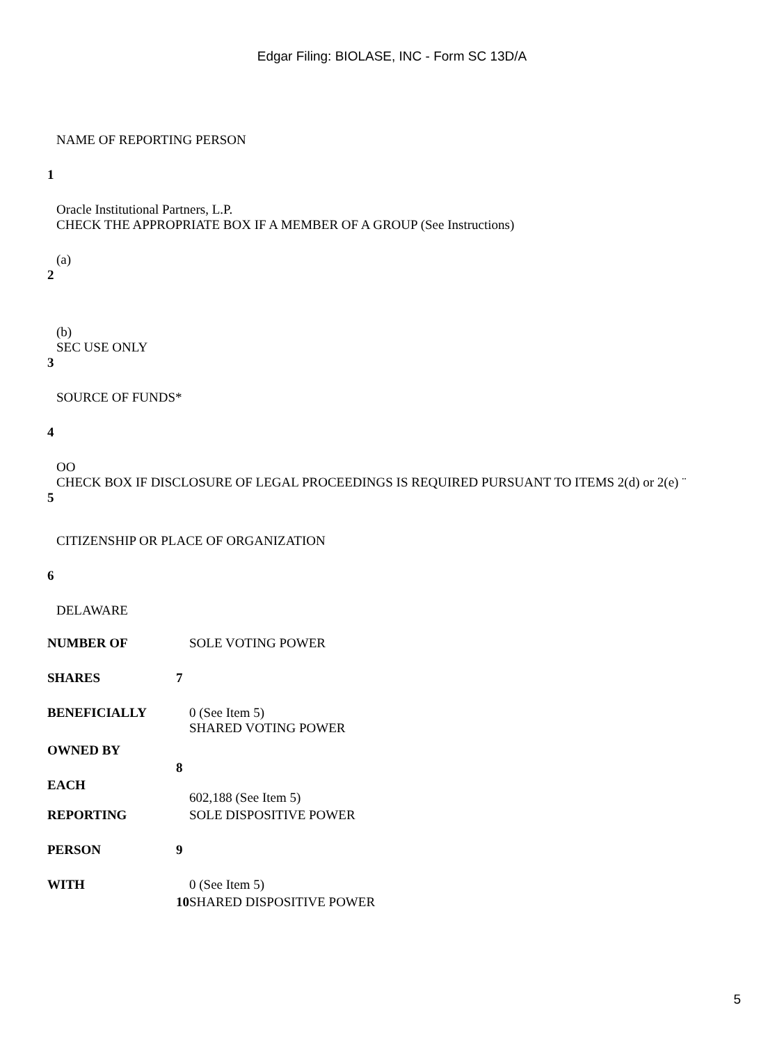Edgar Filing: BIOLASE, INC - Form SC 13D/A
NAME OF REPORTING PERSON
1
Oracle Institutional Partners, L.P.
CHECK THE APPROPRIATE BOX IF A MEMBER OF A GROUP (See Instructions)
(a)
2
(b)
SEC USE ONLY
3
SOURCE OF FUNDS*
4
OO
CHECK BOX IF DISCLOSURE OF LEGAL PROCEEDINGS IS REQUIRED PURSUANT TO ITEMS 2(d) or 2(e) ¨
5
CITIZENSHIP OR PLACE OF ORGANIZATION
6
DELAWARE
| NUMBER OF | | SOLE VOTING POWER |
| SHARES | 7 | |
| BENEFICIALLY | | 0 (See Item 5) SHARED VOTING POWER |
| OWNED BY | 8 | |
| EACH | | 602,188 (See Item 5) |
| REPORTING | | SOLE DISPOSITIVE POWER |
| PERSON | 9 | |
| WITH | | 0 (See Item 5) |
| | 10 | SHARED DISPOSITIVE POWER |
5